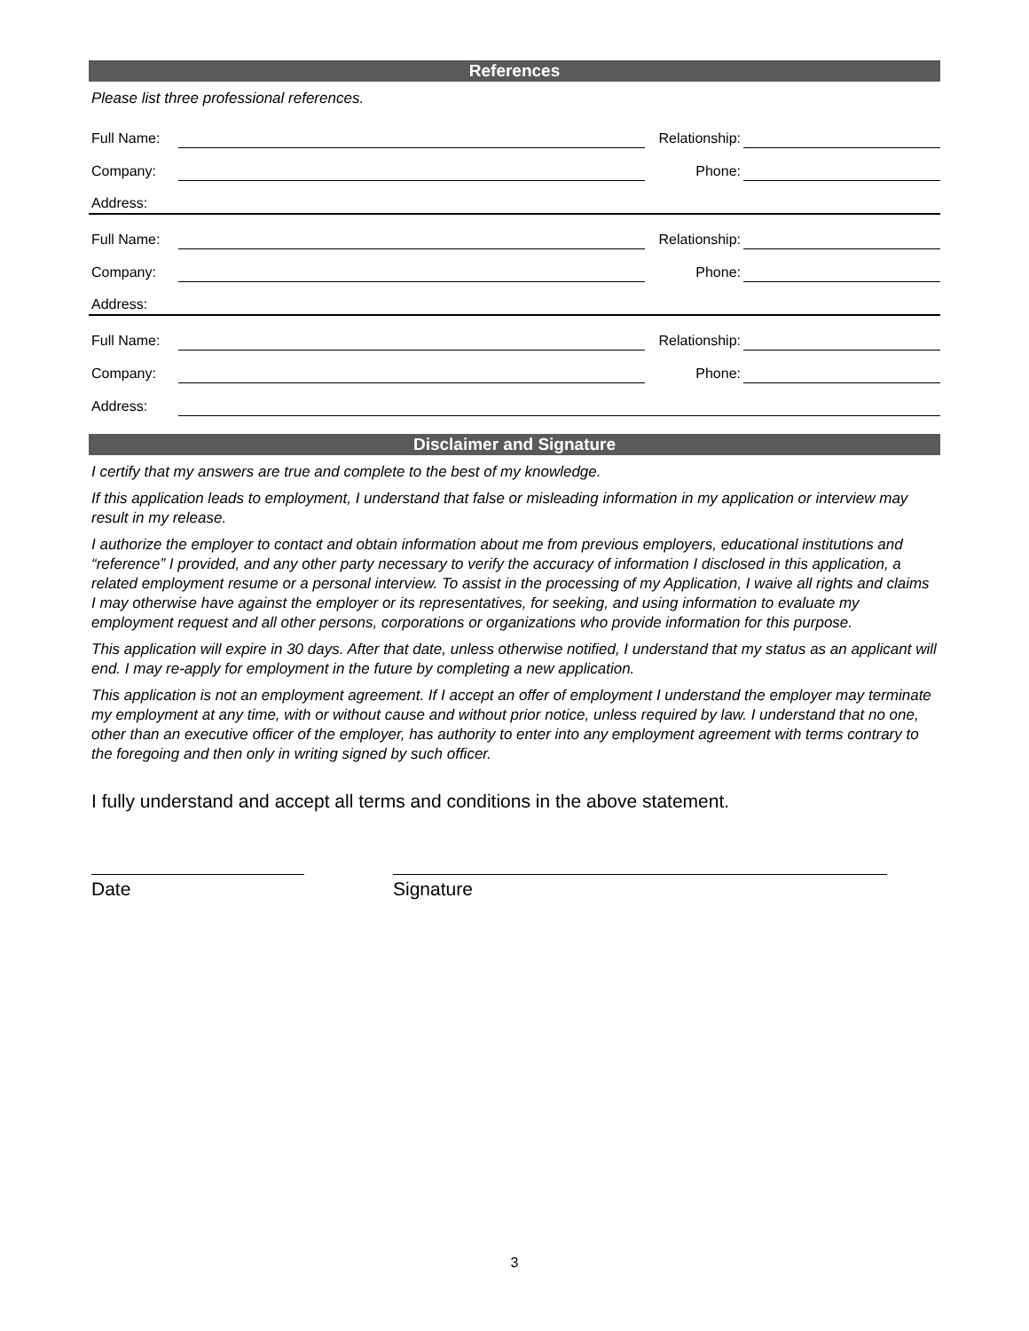References
Please list three professional references.
| Full Name: | | Relationship: | |
| Company: | | Phone: | |
| Address: | | | |
| Full Name: | | Relationship: | |
| Company: | | Phone: | |
| Address: | | | |
| Full Name: | | Relationship: | |
| Company: | | Phone: | |
| Address: | | | |
Disclaimer and Signature
I certify that my answers are true and complete to the best of my knowledge.
If this application leads to employment, I understand that false or misleading information in my application or interview may result in my release.
I authorize the employer to contact and obtain information about me from previous employers, educational institutions and “reference” I provided, and any other party necessary to verify the accuracy of information I disclosed in this application, a related employment resume or a personal interview. To assist in the processing of my Application, I waive all rights and claims I may otherwise have against the employer or its representatives, for seeking, and using information to evaluate my employment request and all other persons, corporations or organizations who provide information for this purpose.
This application will expire in 30 days. After that date, unless otherwise notified, I understand that my status as an applicant will end. I may re-apply for employment in the future by completing a new application.
This application is not an employment agreement. If I accept an offer of employment I understand the employer may terminate my employment at any time, with or without cause and without prior notice, unless required by law. I understand that no one, other than an executive officer of the employer, has authority to enter into any employment agreement with terms contrary to the foregoing and then only in writing signed by such officer.
I fully understand and accept all terms and conditions in the above statement.
Date Signature
3